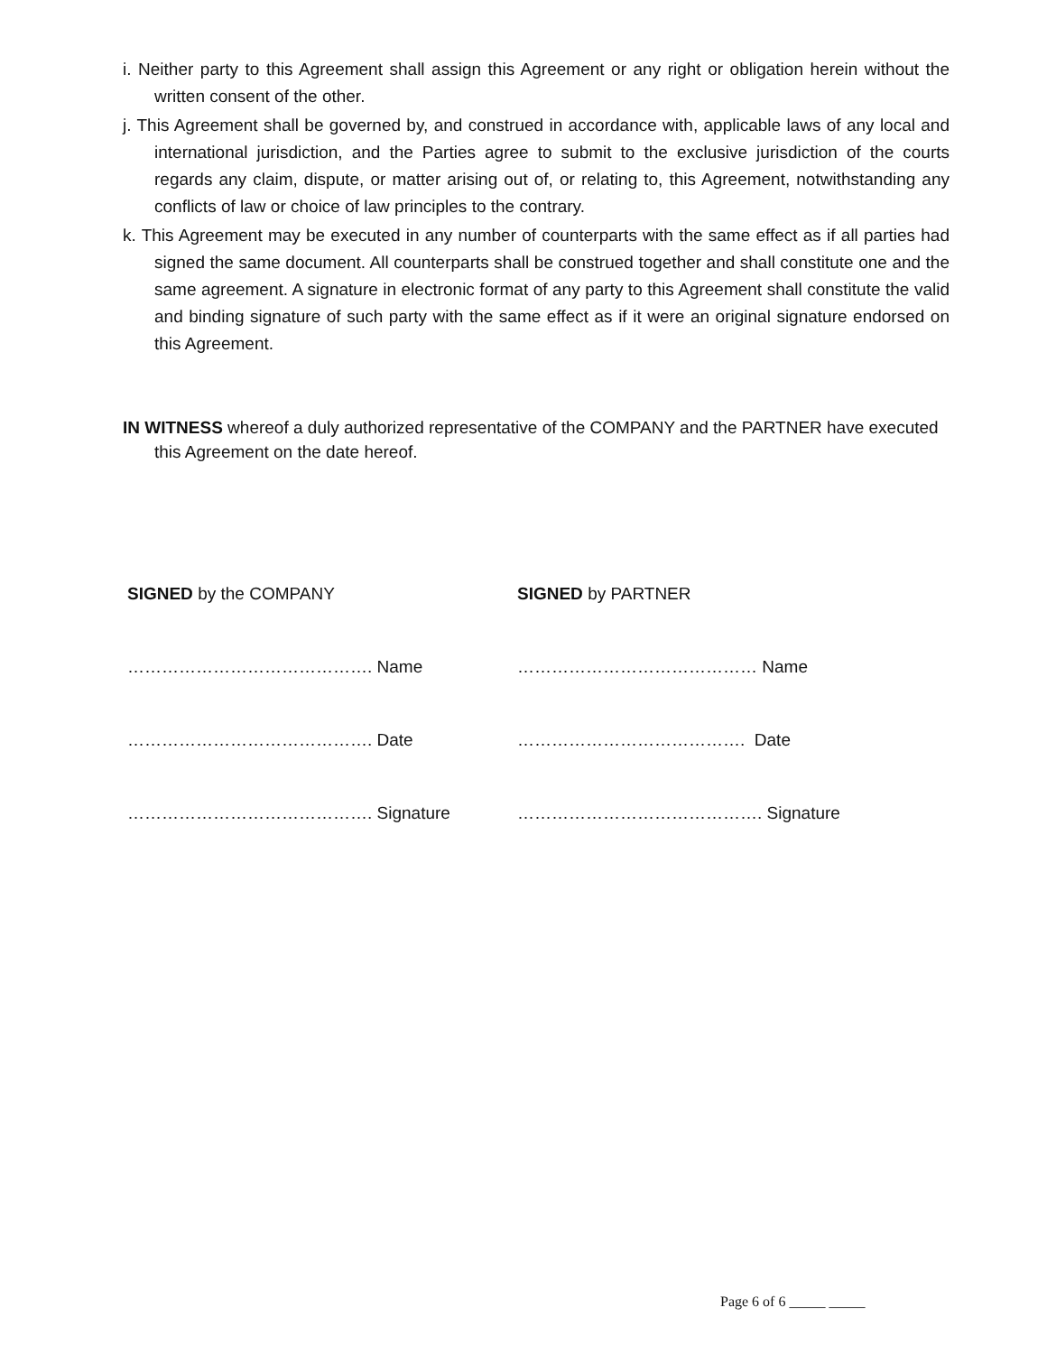i. Neither party to this Agreement shall assign this Agreement or any right or obligation herein without the written consent of the other.
j. This Agreement shall be governed by, and construed in accordance with, applicable laws of any local and international jurisdiction, and the Parties agree to submit to the exclusive jurisdiction of the courts regards any claim, dispute, or matter arising out of, or relating to, this Agreement, notwithstanding any conflicts of law or choice of law principles to the contrary.
k. This Agreement may be executed in any number of counterparts with the same effect as if all parties had signed the same document. All counterparts shall be construed together and shall constitute one and the same agreement. A signature in electronic format of any party to this Agreement shall constitute the valid and binding signature of such party with the same effect as if it were an original signature endorsed on this Agreement.
IN WITNESS whereof a duly authorized representative of the COMPANY and the PARTNER have executed this Agreement on the date hereof.
SIGNED by the COMPANY
……………………………………. Name
……………………………………. Date
……………………………………. Signature
SIGNED by PARTNER
…………………………………… Name
…………………………………. Date
……………………………………. Signature
Page 6 of 6 _____ _____